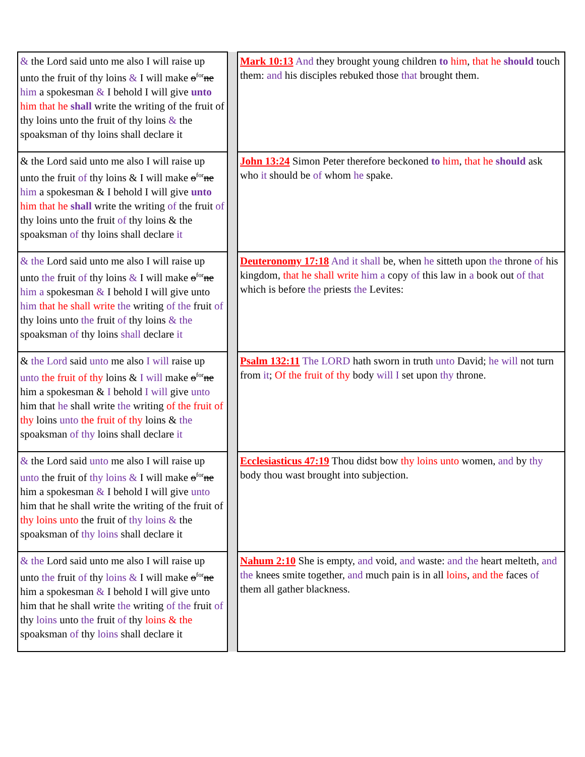| & the Lord said unto me also I will raise up unto the fruit of thy loins & I will make o<sup>for</sup> ne him a spokesman & I behold I will give unto him that he shall write the writing of the fruit of thy loins unto the fruit of thy loins & the spoaksman of thy loins shall declare it | | Mark 10:13 And they brought young children to him , that he should touch them: and his disciples rebuked those that brought them. |
| & the Lord said unto me also I will raise up unto the fruit of thy loins & I will make o<sup>for</sup> ne him a spokesman & I behold I will give unto him that he shall write the writing of the fruit of thy loins unto the fruit of thy loins & the spoaksman of thy loins shall declare it | | John 13:24 Simon Peter therefore beckoned to him , that he should ask who it should be of whom he spake. |
| & the Lord said unto me also I will raise up unto the fruit of thy loins & I will make o<sup>for</sup> ne him a spokesman & I behold I will give unto him that he shall write the writing of the fruit of thy loins unto the fruit of thy loins & the spoaksman of thy loins shall declare it | | Deuteronomy 17:18 And it shall be, when he sitteth upon the throne of his kingdom, that he shall write him a copy of this law in a book out of that which is before the priests the Levites: |
| & the Lord said unto me also I will raise up unto the fruit of thy loins & I will make o<sup>for</sup> ne him a spokesman & I behold I will give unto him that he shall write the writing of the fruit of thy loins unto the fruit of thy loins & the spoaksman of thy loins shall declare it | | Psalm 132:11 The LORD hath sworn in truth unto David; he will not turn from it ; Of the fruit of thy body will I set upon thy throne. |
| & the Lord said unto me also I will raise up unto the fruit of thy loins & I will make o<sup>for</sup> ne him a spokesman & I behold I will give unto him that he shall write the writing of the fruit of thy loins unto the fruit of thy loins & the spoaksman of thy loins shall declare it | | Ecclesiasticus 47:19 Thou didst bow thy loins unto women, and by thy body thou wast brought into subjection. |
| & the Lord said unto me also I will raise up unto the fruit of thy loins & I will make o<sup>for</sup> ne him a spokesman & I behold I will give unto him that he shall write the writing of the fruit of thy loins unto the fruit of thy loins & the spoaksman of thy loins shall declare it | | Nahum 2:10 She is empty, and void, and waste: and the heart melteth, and the knees smite together, and much pain is in all loins , and the faces of them all gather blackness. |